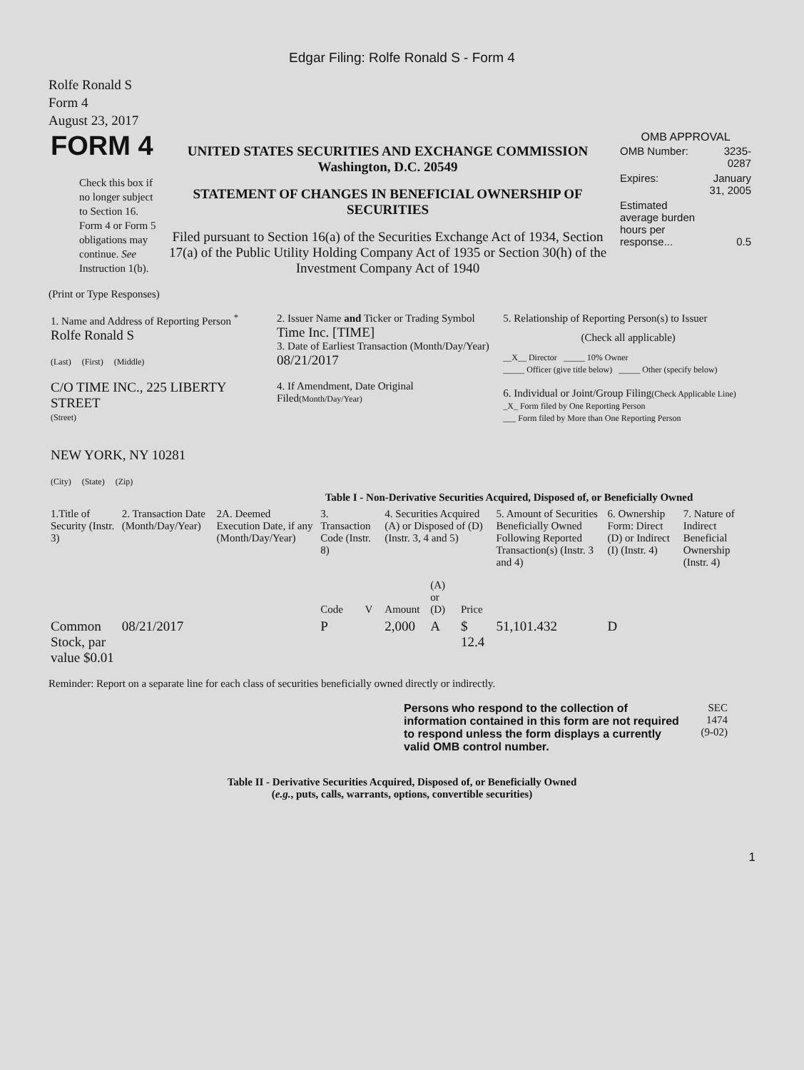Edgar Filing: Rolfe Ronald S - Form 4
Rolfe Ronald S
Form 4
August 23, 2017
| FORM 4 Check this box if no longer subject to Section 16. Form 4 or Form 5 obligations may continue. See Instruction 1(b). | UNITED STATES SECURITIES AND EXCHANGE COMMISSION Washington, D.C. 20549 STATEMENT OF CHANGES IN BENEFICIAL OWNERSHIP OF SECURITIES Filed pursuant to Section 16(a) of the Securities Exchange Act of 1934, Section 17(a) of the Public Utility Holding Company Act of 1935 or Section 30(h) of the Investment Company Act of 1940 | OMB APPROVAL / OMB Number: / 3235-0287 / / Expires: / January 31, 2005 / / Estimated average burden hours per response... / 0.5 / |
(Print or Type Responses)
| 1. Name and Address of Reporting Person <sup>*</sup> Rolfe Ronald S (Last) (First) (Middle) C/O TIME INC., 225 LIBERTY STREET (Street) NEW YORK, NY 10281 (City) (State) (Zip) | 2. Issuer Name and Ticker or Trading Symbol Time Inc. [TIME] 3. Date of Earliest Transaction (Month/Day/Year) 08/21/2017 4. If Amendment, Date Original Filed (Month/Day/Year) | 5. Relationship of Reporting Person(s) to Issuer (Check all applicable) __X__ Director _____ 10% Owner _____ Officer (give title below) _____ Other (specify below) 6. Individual or Joint/Group Filing (Check Applicable Line) _X_ Form filed by One Reporting Person ___ Form filed by More than One Reporting Person |
Table I - Non-Derivative Securities Acquired, Disposed of, or Beneficially Owned
| 1.Title of Security (Instr. 3) | 2. Transaction Date (Month/Day/Year) | 2A. Deemed Execution Date, if any (Month/Day/Year) | 3. Transaction Code (Instr. 8) | | 4. Securities Acquired (A) or Disposed of (D) (Instr. 3, 4 and 5) | | | 5. Amount of Securities Beneficially Owned Following Reported Transaction(s) (Instr. 3 and 4) | 6. Ownership Form: Direct (D) or Indirect (I) (Instr. 4) | 7. Nature of Indirect Beneficial Ownership (Instr. 4) |
| --- | --- | --- | --- | --- | --- | --- | --- | --- | --- | --- |
| | | | Code | V | Amount | (A) or (D) | Price | | | |
| Common Stock, par value $0.01 | 08/21/2017 | | P | | 2,000 | A | $ 12.4 | 51,101.432 | D | |
Reminder: Report on a separate line for each class of securities beneficially owned directly or indirectly.
| Persons who respond to the collection of information contained in this form are not required to respond unless the form displays a currently valid OMB control number. | SEC 1474 (9-02) |
Table II - Derivative Securities Acquired, Disposed of, or Beneficially Owned
(e.g., puts, calls, warrants, options, convertible securities)
1